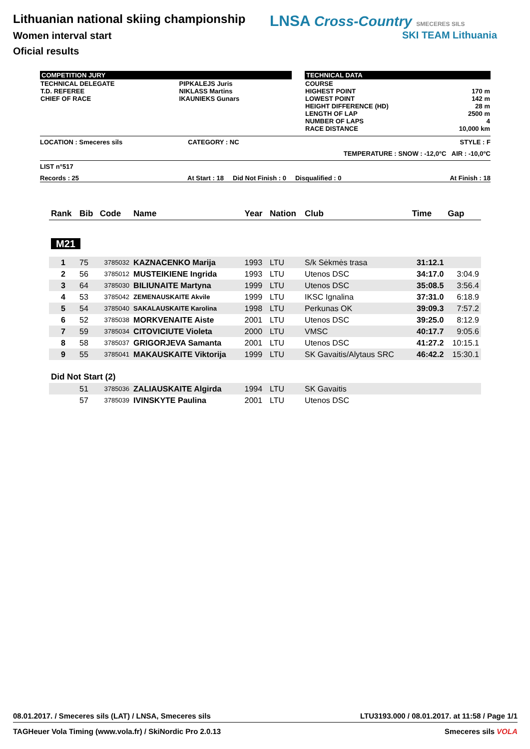Lithuanian national skiing championship
Women interval start
Oficial results
LNSA Cross-Country SMECERES SILS
SKI TEAM Lithuania
COMPETITION JURY
| TECHNICAL DELEGATE T.D. REFEREE CHIEF OF RACE | PIPKALEJS Juris NIKLASS Martins IKAUNIEKS Gunars |
TECHNICAL DATA
| COURSE HIGHEST POINT LOWEST POINT HEIGHT DIFFERENCE (HD) LENGTH OF LAP NUMBER OF LAPS RACE DISTANCE | 170 m 142 m 28 m 2500 m 4 10,000 km |
LOCATION : Smeceres sils CATEGORY : NC STYLE : F
TEMPERATURE : SNOW : -12,0°C AIR : -10,0°C
LIST n°517
Records : 25 At Start : 18 Did Not Finish : 0 Disqualified : 0 At Finish : 18
| Rank | Bib | Code | Name | Year | Nation | Club | Time | Gap |
| --- | --- | --- | --- | --- | --- | --- | --- | --- |
| M21 | | | | | | | | |
| 1 | 75 | 3785032 | KAZNACENKO Marija | 1993 | LTU | S/k Sėkmės trasa | 31:12.1 | |
| 2 | 56 | 3785012 | MUSTEIKIENE Ingrida | 1993 | LTU | Utenos DSC | 34:17.0 | 3:04.9 |
| 3 | 64 | 3785030 | BILIUNAITE Martyna | 1999 | LTU | Utenos DSC | 35:08.5 | 3:56.4 |
| 4 | 53 | 3785042 | ZEMENAUSKAITE Akvile | 1999 | LTU | IKSC Ignalina | 37:31.0 | 6:18.9 |
| 5 | 54 | 3785040 | SAKALAUSKAITE Karolina | 1998 | LTU | Perkunas OK | 39:09.3 | 7:57.2 |
| 6 | 52 | 3785038 | MORKVENAITE Aiste | 2001 | LTU | Utenos DSC | 39:25.0 | 8:12.9 |
| 7 | 59 | 3785034 | CITOVICIUTE Violeta | 2000 | LTU | VMSC | 40:17.7 | 9:05.6 |
| 8 | 58 | 3785037 | GRIGORJEVA Samanta | 2001 | LTU | Utenos DSC | 41:27.2 | 10:15.1 |
| 9 | 55 | 3785041 | MAKAUSKAITE Viktorija | 1999 | LTU | SK Gavaitis/Alytaus SRC | 46:42.2 | 15:30.1 |
| Did Not Start (2) | | | | | | | | |
| | 51 | 3785036 | ZALIAUSKAITE Algirda | 1994 | LTU | SK Gavaitis | | |
| | 57 | 3785039 | IVINSKYTE Paulina | 2001 | LTU | Utenos DSC | | |
08.01.2017. / Smeceres sils (LAT) / LNSA, Smeceres sils LTU3193.000 / 08.01.2017. at 11:58 / Page 1/1
TAGHeuer Vola Timing (www.vola.fr) / SkiNordic Pro 2.0.13 Smeceres sils VOLA